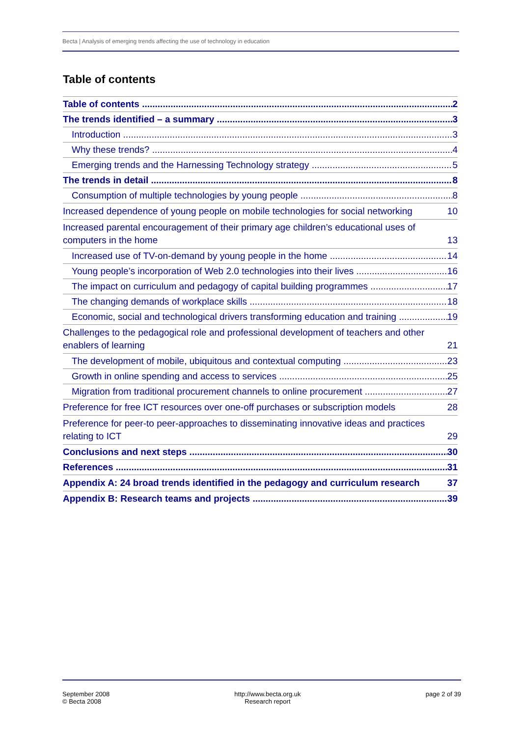Becta | Analysis of emerging trends affecting the use of technology in education
Table of contents
Table of contents 2
The trends identified – a summary 3
Introduction 3
Why these trends? 4
Emerging trends and the Harnessing Technology strategy 5
The trends in detail 8
Consumption of multiple technologies by young people 8
Increased dependence of young people on mobile technologies for social networking 10
Increased parental encouragement of their primary age children’s educational uses of computers in the home 13
Increased use of TV-on-demand by young people in the home 14
Young people’s incorporation of Web 2.0 technologies into their lives 16
The impact on curriculum and pedagogy of capital building programmes 17
The changing demands of workplace skills 18
Economic, social and technological drivers transforming education and training 19
Challenges to the pedagogical role and professional development of teachers and other enablers of learning 21
The development of mobile, ubiquitous and contextual computing 23
Growth in online spending and access to services 25
Migration from traditional procurement channels to online procurement 27
Preference for free ICT resources over one-off purchases or subscription models 28
Preference for peer-to peer-approaches to disseminating innovative ideas and practices relating to ICT 29
Conclusions and next steps 30
References 31
Appendix A: 24 broad trends identified in the pedagogy and curriculum research 37
Appendix B: Research teams and projects 39
September 2008
© Becta 2008
http://www.becta.org.uk
Research report
page 2 of 39